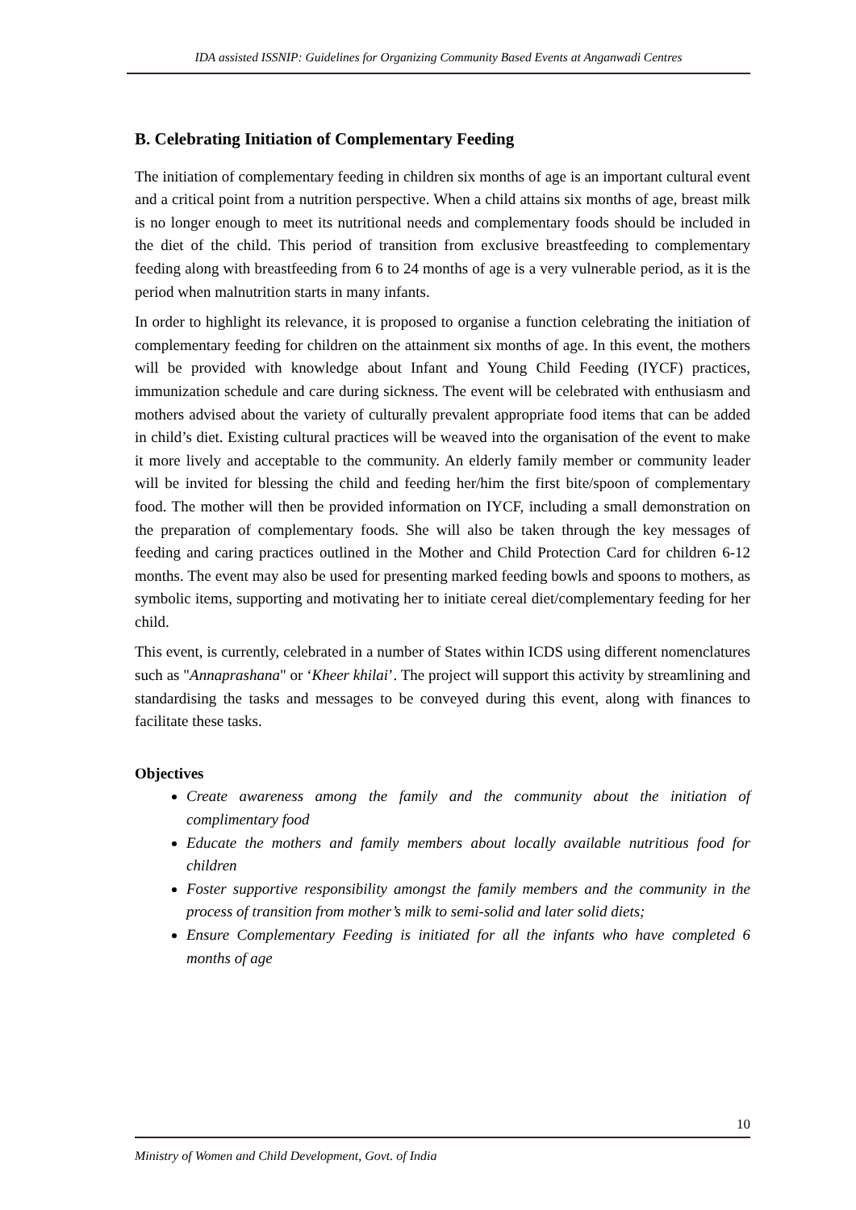IDA assisted ISSNIP: Guidelines for Organizing Community Based Events at Anganwadi Centres
B. Celebrating Initiation of Complementary Feeding
The initiation of complementary feeding in children six months of age is an important cultural event and a critical point from a nutrition perspective. When a child attains six months of age, breast milk is no longer enough to meet its nutritional needs and complementary foods should be included in the diet of the child. This period of transition from exclusive breastfeeding to complementary feeding along with breastfeeding from 6 to 24 months of age is a very vulnerable period, as it is the period when malnutrition starts in many infants.
In order to highlight its relevance, it is proposed to organise a function celebrating the initiation of complementary feeding for children on the attainment six months of age. In this event, the mothers will be provided with knowledge about Infant and Young Child Feeding (IYCF) practices, immunization schedule and care during sickness. The event will be celebrated with enthusiasm and mothers advised about the variety of culturally prevalent appropriate food items that can be added in child’s diet. Existing cultural practices will be weaved into the organisation of the event to make it more lively and acceptable to the community. An elderly family member or community leader will be invited for blessing the child and feeding her/him the first bite/spoon of complementary food. The mother will then be provided information on IYCF, including a small demonstration on the preparation of complementary foods. She will also be taken through the key messages of feeding and caring practices outlined in the Mother and Child Protection Card for children 6-12 months. The event may also be used for presenting marked feeding bowls and spoons to mothers, as symbolic items, supporting and motivating her to initiate cereal diet/complementary feeding for her child.
This event, is currently, celebrated in a number of States within ICDS using different nomenclatures such as "Annaprashana" or ‘Kheer khilai’. The project will support this activity by streamlining and standardising the tasks and messages to be conveyed during this event, along with finances to facilitate these tasks.
Objectives
Create awareness among the family and the community about the initiation of complimentary food
Educate the mothers and family members about locally available nutritious food for children
Foster supportive responsibility amongst the family members and the community in the process of transition from mother’s milk to semi-solid and later solid diets;
Ensure Complementary Feeding is initiated for all the infants who have completed 6 months of age
10
Ministry of Women and Child Development, Govt. of India